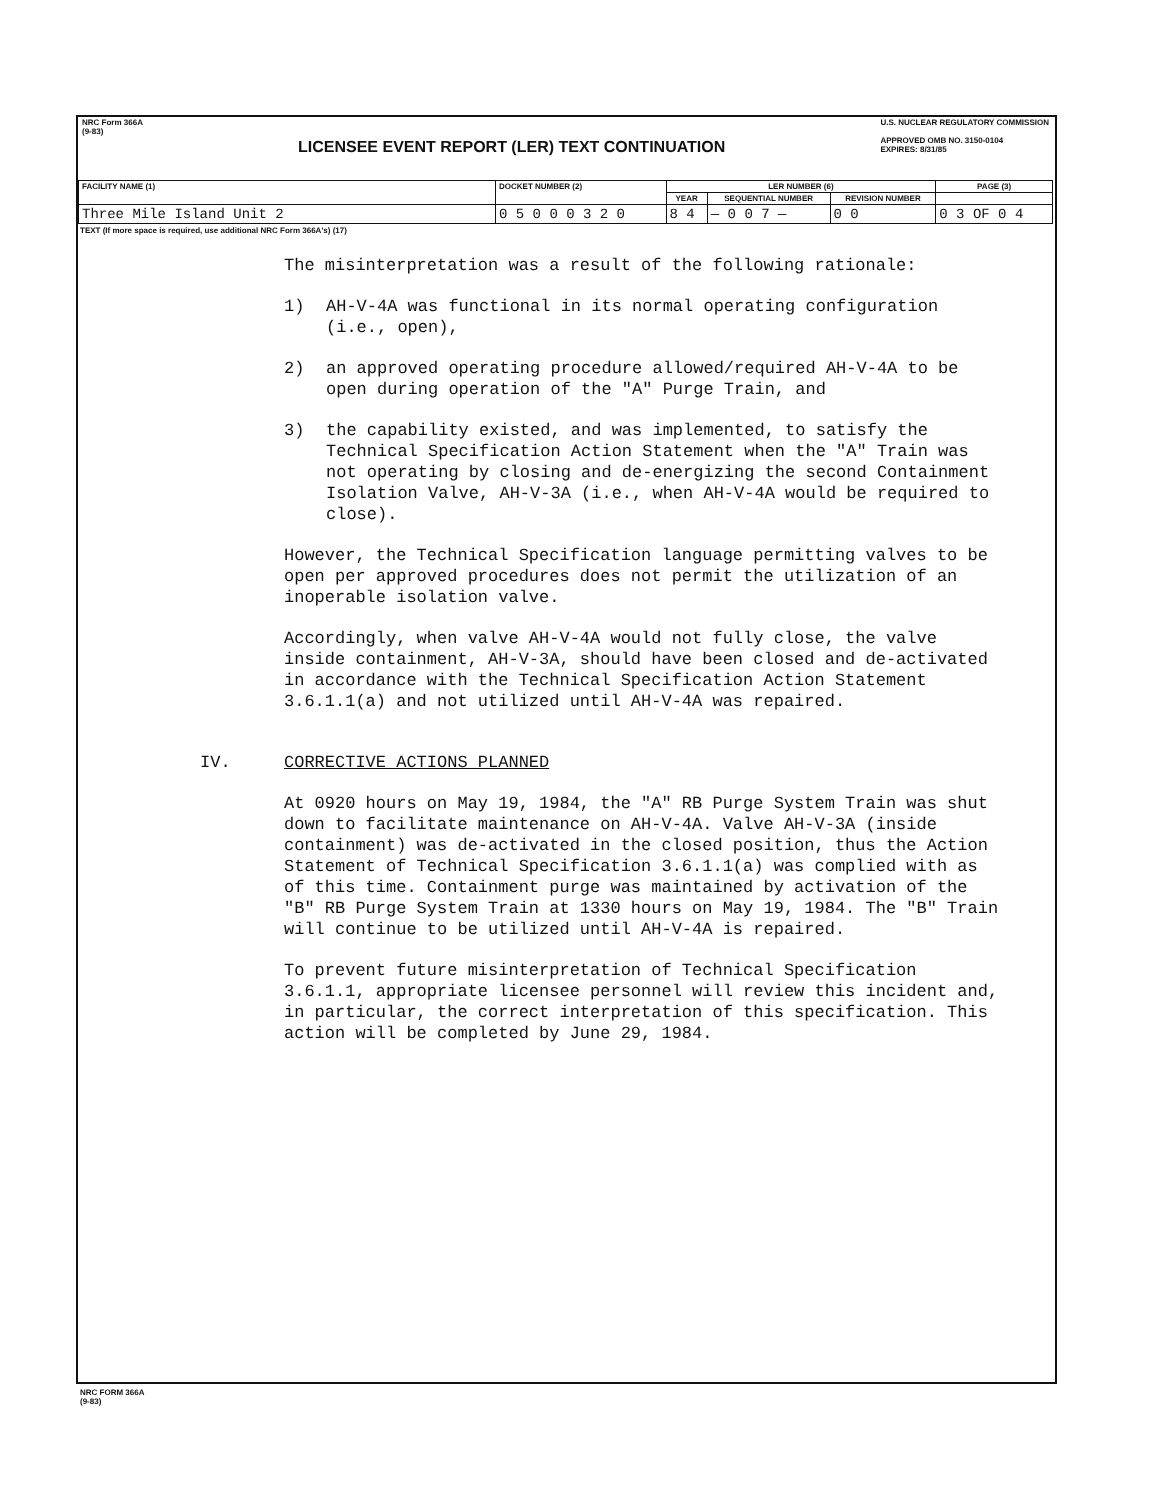NRC Form 366A
(9-83)
LICENSEE EVENT REPORT (LER) TEXT CONTINUATION
U.S. NUCLEAR REGULATORY COMMISSION
APPROVED OMB NO. 3150-0104
EXPIRES: 8/31/85
| FACILITY NAME (1) | DOCKET NUMBER (2) | LER NUMBER (6) | | | PAGE (3) |
| --- | --- | --- | --- | --- | --- |
| | | YEAR | SEQUENTIAL NUMBER | REVISION NUMBER | |
| Three Mile Island Unit 2 | 0 5 0 0 0 3 2 0 | 8 4 | — 0 0 7 — | 0 0 | 0 3 OF 0 4 |
TEXT (If more space is required, use additional NRC Form 366A's) (17)
The misinterpretation was a result of the following rationale:
1) AH-V-4A was functional in its normal operating configuration (i.e., open),
2) an approved operating procedure allowed/required AH-V-4A to be open during operation of the "A" Purge Train, and
3) the capability existed, and was implemented, to satisfy the Technical Specification Action Statement when the "A" Train was not operating by closing and de-energizing the second Containment Isolation Valve, AH-V-3A (i.e., when AH-V-4A would be required to close).
However, the Technical Specification language permitting valves to be open per approved procedures does not permit the utilization of an inoperable isolation valve.
Accordingly, when valve AH-V-4A would not fully close, the valve inside containment, AH-V-3A, should have been closed and de-activated in accordance with the Technical Specification Action Statement 3.6.1.1(a) and not utilized until AH-V-4A was repaired.
IV. CORRECTIVE ACTIONS PLANNED
At 0920 hours on May 19, 1984, the "A" RB Purge System Train was shut down to facilitate maintenance on AH-V-4A. Valve AH-V-3A (inside containment) was de-activated in the closed position, thus the Action Statement of Technical Specification 3.6.1.1(a) was complied with as of this time. Containment purge was maintained by activation of the "B" RB Purge System Train at 1330 hours on May 19, 1984. The "B" Train will continue to be utilized until AH-V-4A is repaired.
To prevent future misinterpretation of Technical Specification 3.6.1.1, appropriate licensee personnel will review this incident and, in particular, the correct interpretation of this specification. This action will be completed by June 29, 1984.
NRC FORM 366A
(9-83)